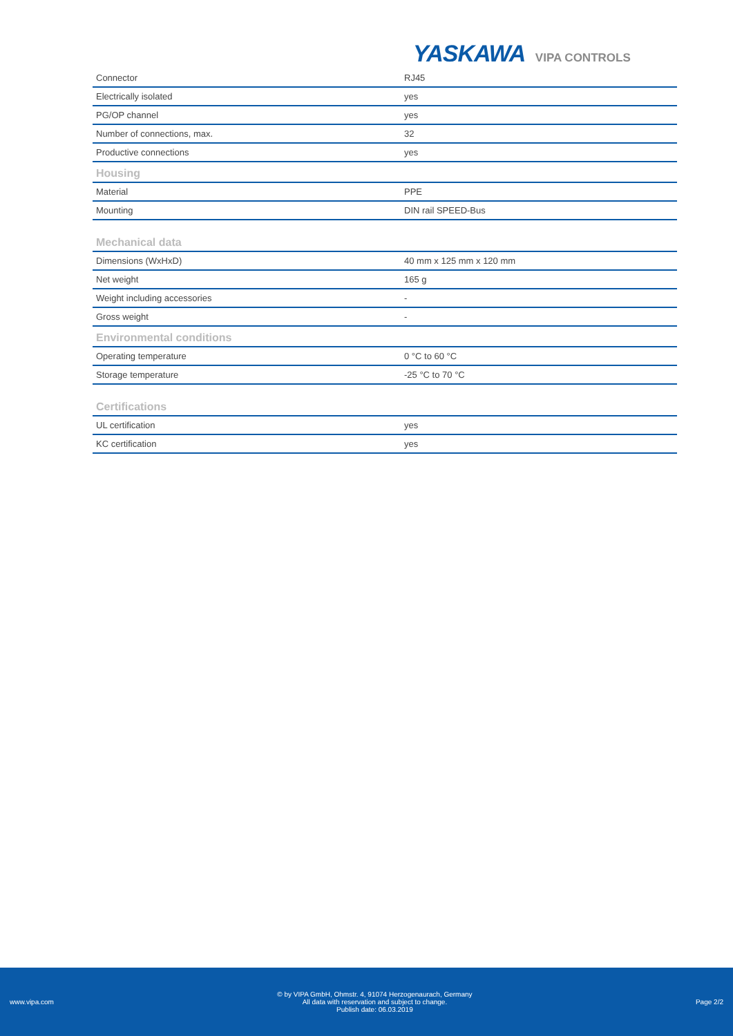YASKAWA VIPA CONTROLS
| Connector | RJ45 |
| Electrically isolated | yes |
| PG/OP channel | yes |
| Number of connections, max. | 32 |
| Productive connections | yes |
| Housing | |
| Material | PPE |
| Mounting | DIN rail SPEED-Bus |
| Mechanical data | |
| Dimensions (WxHxD) | 40 mm x 125 mm x 120 mm |
| Net weight | 165 g |
| Weight including accessories | - |
| Gross weight | - |
| Environmental conditions | |
| Operating temperature | 0 °C to 60 °C |
| Storage temperature | -25 °C to 70 °C |
| Certifications | |
| UL certification | yes |
| KC certification | yes |
www.vipa.com
© by VIPA GmbH, Ohmstr. 4, 91074 Herzogenaurach, Germany
All data with reservation and subject to change.
Publish date: 06.03.2019
Page 2/2